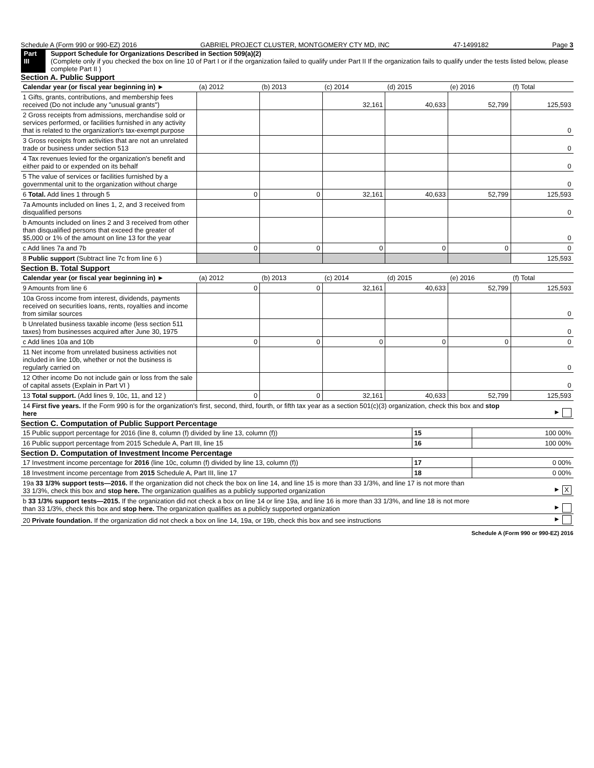Schedule A (Form 990 or 990-EZ) 2016 GABRIEL PROJECT CLUSTER, MONTGOMERY CTY MD, INC 47-1499182 Page 3
Part III Support Schedule for Organizations Described in Section 509(a)(2)
(Complete only if you checked the box on line 10 of Part I or if the organization failed to qualify under Part II If the organization fails to qualify under the tests listed below, please complete Part II )
Section A. Public Support
| Calendar year (or fiscal year beginning in) ► | (a) 2012 | (b) 2013 | (c) 2014 | (d) 2015 | (e) 2016 | (f) Total |
| --- | --- | --- | --- | --- | --- | --- |
| 1 Gifts, grants, contributions, and membership fees received (Do not include any "unusual grants") | | | 32,161 | 40,633 | 52,799 | 125,593 |
| 2 Gross receipts from admissions, merchandise sold or services performed, or facilities furnished in any activity that is related to the organization's tax-exempt purpose | | | | | | 0 |
| 3 Gross receipts from activities that are not an unrelated trade or business under section 513 | | | | | | 0 |
| 4 Tax revenues levied for the organization's benefit and either paid to or expended on its behalf | | | | | | 0 |
| 5 The value of services or facilities furnished by a governmental unit to the organization without charge | | | | | | 0 |
| 6 Total. Add lines 1 through 5 | 0 | 0 | 32,161 | 40,633 | 52,799 | 125,593 |
| 7a Amounts included on lines 1, 2, and 3 received from disqualified persons | | | | | | 0 |
| b Amounts included on lines 2 and 3 received from other than disqualified persons that exceed the greater of $5,000 or 1% of the amount on line 13 for the year | | | | | | 0 |
| c Add lines 7a and 7b | 0 | 0 | 0 | 0 | 0 | 0 |
| 8 Public support (Subtract line 7c from line 6 ) | | | | | | 125,593 |
Section B. Total Support
| Calendar year (or fiscal year beginning in) ► | (a) 2012 | (b) 2013 | (c) 2014 | (d) 2015 | (e) 2016 | (f) Total |
| --- | --- | --- | --- | --- | --- | --- |
| 9 Amounts from line 6 | 0 | 0 | 32,161 | 40,633 | 52,799 | 125,593 |
| 10a Gross income from interest, dividends, payments received on securities loans, rents, royalties and income from similar sources | | | | | | 0 |
| b Unrelated business taxable income (less section 511 taxes) from businesses acquired after June 30, 1975 | | | | | | 0 |
| c Add lines 10a and 10b | 0 | 0 | 0 | 0 | 0 | 0 |
| 11 Net income from unrelated business activities not included in line 10b, whether or not the business is regularly carried on | | | | | | 0 |
| 12 Other income Do not include gain or loss from the sale of capital assets (Explain in Part VI ) | | | | | | 0 |
| 13 Total support. (Add lines 9, 10c, 11, and 12 ) | 0 | 0 | 32,161 | 40,633 | 52,799 | 125,593 |
| 14 First five years. If the Form 990 is for the organization's first, second, third, fourth, or fifth tax year as a section 501(c)(3) organization, check this box and stop here | | | | | | ► |
Section C. Computation of Public Support Percentage
| 15 Public support percentage for 2016 (line 8, column (f) divided by line 13, column (f)) | 15 | 100 00% |
| 16 Public support percentage from 2015 Schedule A, Part III, line 15 | 16 | 100 00% |
Section D. Computation of Investment Income Percentage
| 17 Investment income percentage for 2016 (line 10c, column (f) divided by line 13, column (f)) | 17 | 0 00% |
| 18 Investment income percentage from 2015 Schedule A, Part III, line 17 | 18 | 0 00% |
| 19a 33 1/3% support tests—2016. If the organization did not check the box on line 14, and line 15 is more than 33 1/3%, and line 17 is not more than 33 1/3%, check this box and stop here. The organization qualifies as a publicly supported organization | | ► X |
| b 33 1/3% support tests—2015. If the organization did not check a box on line 14 or line 19a, and line 16 is more than 33 1/3%, and line 18 is not more than 33 1/3%, check this box and stop here. The organization qualifies as a publicly supported organization | | ► |
| 20 Private foundation. If the organization did not check a box on line 14, 19a, or 19b, check this box and see instructions | | ► |
Schedule A (Form 990 or 990-EZ) 2016